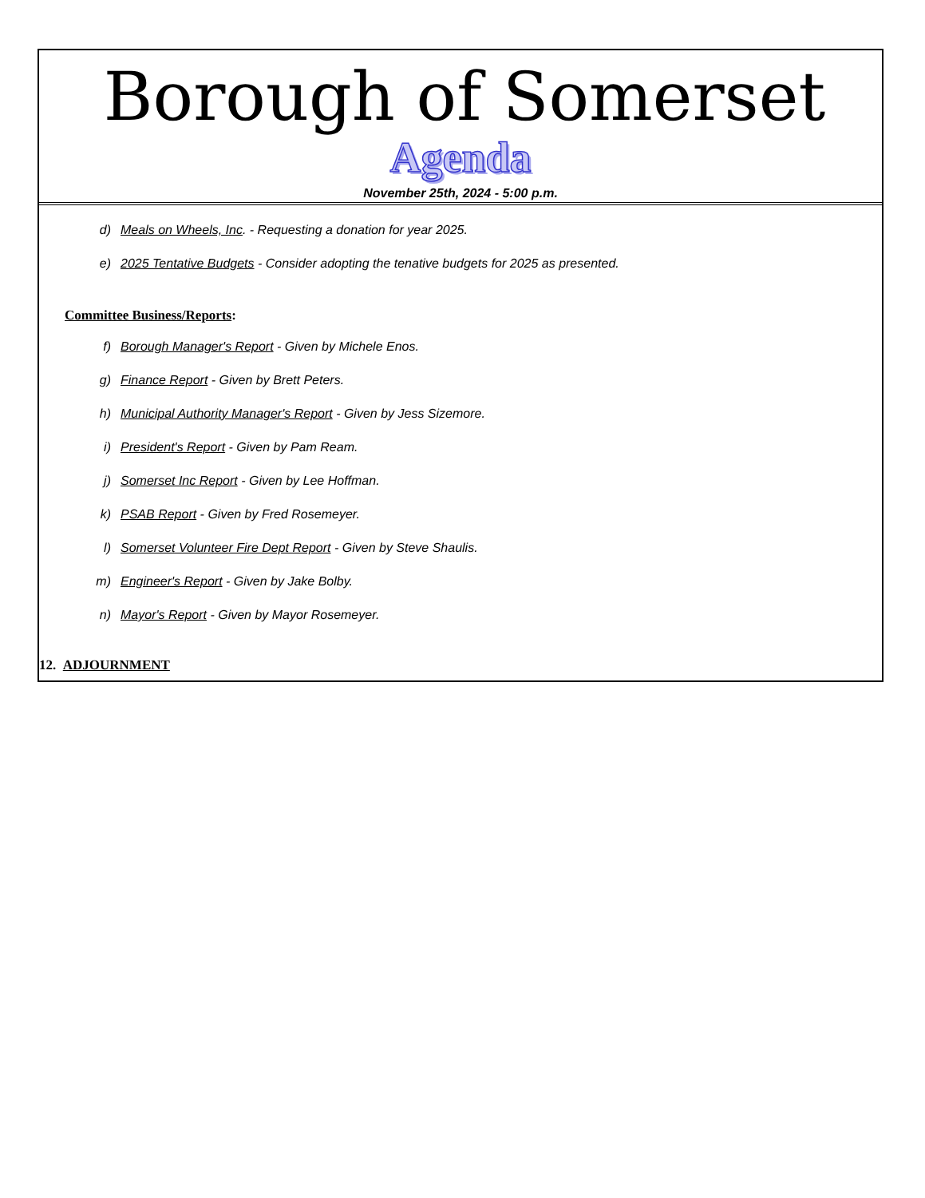Borough of Somerset
Agenda
November 25th, 2024 - 5:00 p.m.
d) Meals on Wheels, Inc. - Requesting a donation for year 2025.
e) 2025 Tentative Budgets - Consider adopting the tenative budgets for 2025 as presented.
Committee Business/Reports:
f) Borough Manager's Report - Given by Michele Enos.
g) Finance Report - Given by Brett Peters.
h) Municipal Authority Manager's Report - Given by Jess Sizemore.
i) President's Report - Given by Pam Ream.
j) Somerset Inc Report - Given by Lee Hoffman.
k) PSAB Report - Given by Fred Rosemeyer.
l) Somerset Volunteer Fire Dept Report - Given by Steve Shaulis.
m) Engineer's Report - Given by Jake Bolby.
n) Mayor's Report - Given by Mayor Rosemeyer.
12. ADJOURNMENT